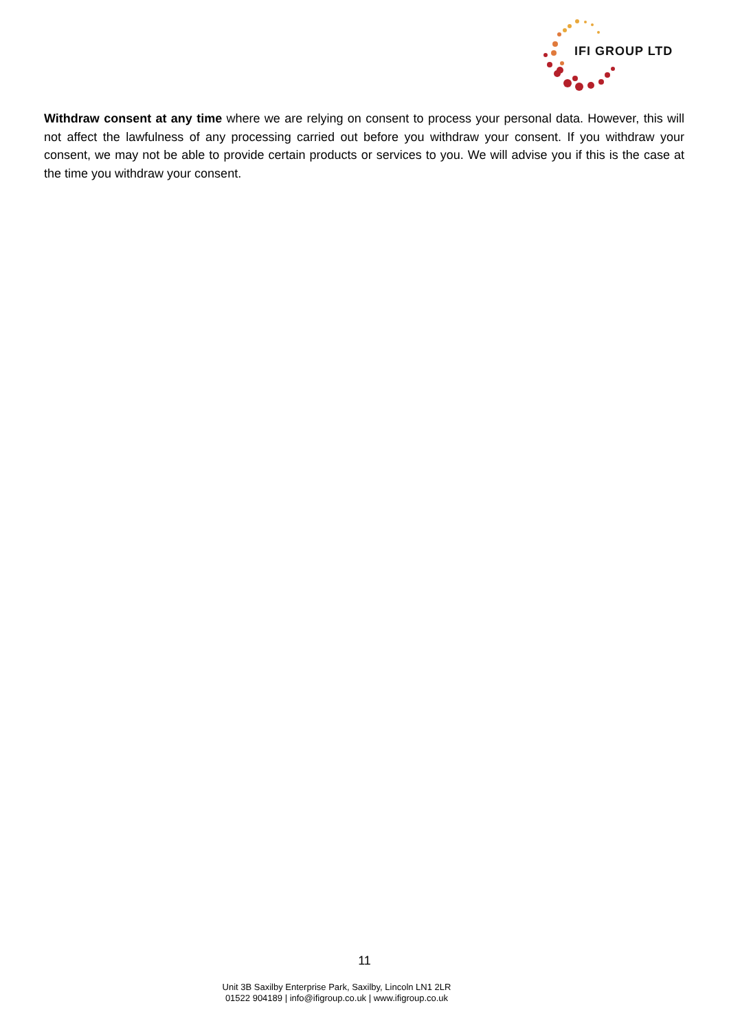IFI GROUP LTD
Withdraw consent at any time where we are relying on consent to process your personal data. However, this will not affect the lawfulness of any processing carried out before you withdraw your consent. If you withdraw your consent, we may not be able to provide certain products or services to you. We will advise you if this is the case at the time you withdraw your consent.
11
Unit 3B Saxilby Enterprise Park, Saxilby, Lincoln LN1 2LR
01522 904189 | info@ifigroup.co.uk | www.ifigroup.co.uk